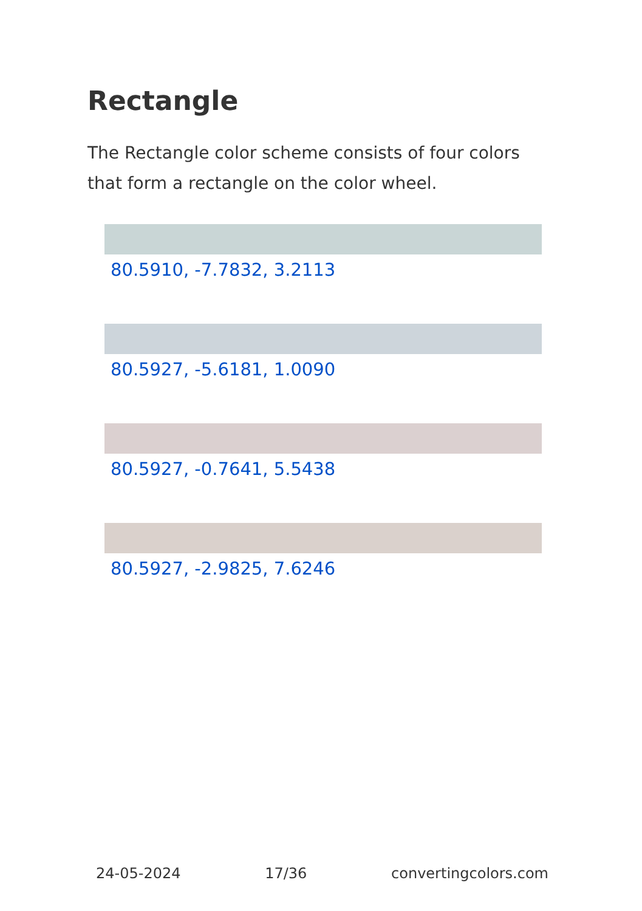Rectangle
The Rectangle color scheme consists of four colors that form a rectangle on the color wheel.
80.5910, -7.7832, 3.2113
80.5927, -5.6181, 1.0090
80.5927, -0.7641, 5.5438
80.5927, -2.9825, 7.6246
24-05-2024 17/36 convertingcolors.com